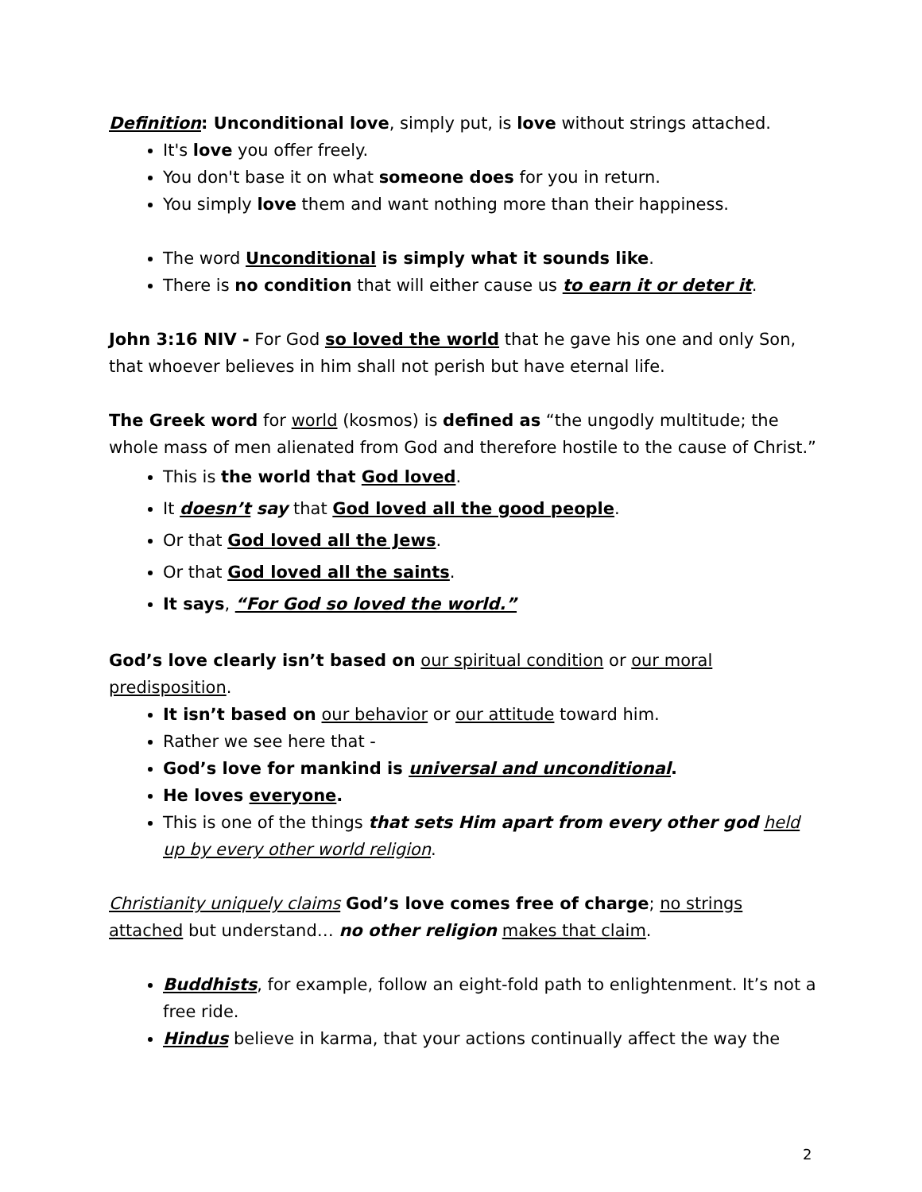Definition: Unconditional love, simply put, is love without strings attached.
It's love you offer freely.
You don't base it on what someone does for you in return.
You simply love them and want nothing more than their happiness.
The word Unconditional is simply what it sounds like.
There is no condition that will either cause us to earn it or deter it.
John 3:16 NIV - For God so loved the world that he gave his one and only Son, that whoever believes in him shall not perish but have eternal life.
The Greek word for world (kosmos) is defined as “the ungodly multitude; the whole mass of men alienated from God and therefore hostile to the cause of Christ.”
This is the world that God loved.
It doesn’t say that God loved all the good people.
Or that God loved all the Jews.
Or that God loved all the saints.
It says, “For God so loved the world.”
God’s love clearly isn’t based on our spiritual condition or our moral predisposition.
It isn’t based on our behavior or our attitude toward him.
Rather we see here that -
God’s love for mankind is universal and unconditional.
He loves everyone.
This is one of the things that sets Him apart from every other god held up by every other world religion.
Christianity uniquely claims God’s love comes free of charge; no strings attached but understand… no other religion makes that claim.
Buddhists, for example, follow an eight-fold path to enlightenment. It’s not a free ride.
Hindus believe in karma, that your actions continually affect the way the
2